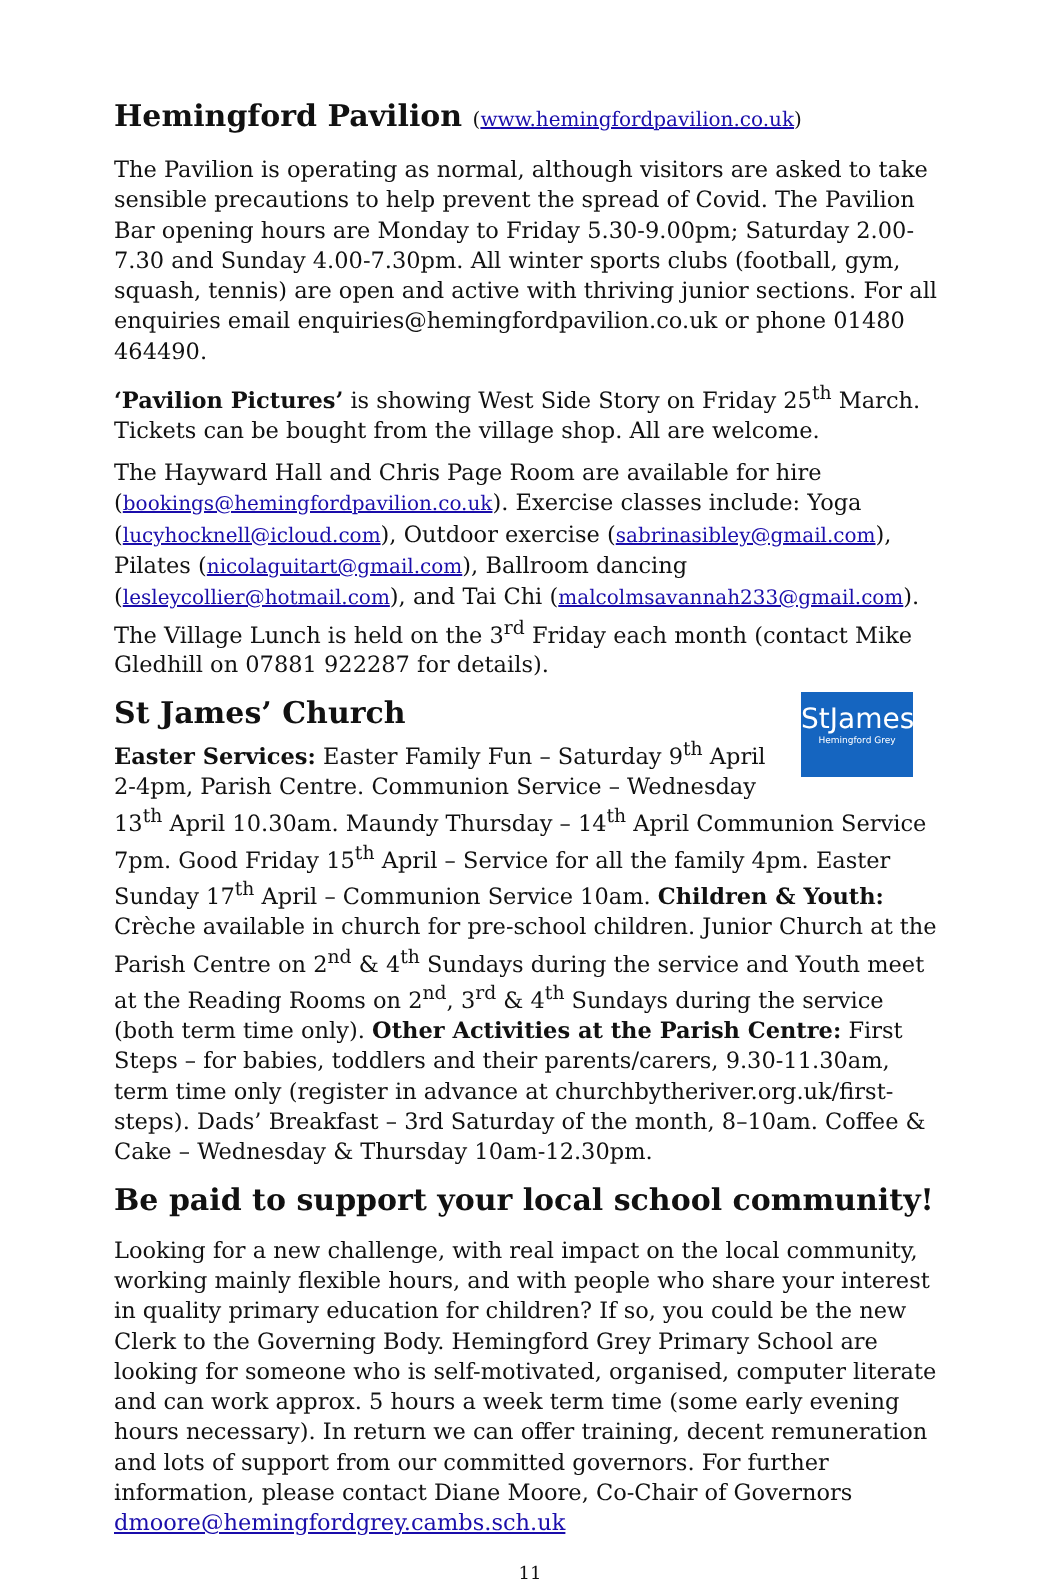Hemingford Pavilion (www.hemingfordpavilion.co.uk)
The Pavilion is operating as normal, although visitors are asked to take sensible precautions to help prevent the spread of Covid. The Pavilion Bar opening hours are Monday to Friday 5.30-9.00pm; Saturday 2.00-7.30 and Sunday 4.00-7.30pm. All winter sports clubs (football, gym, squash, tennis) are open and active with thriving junior sections. For all enquiries email enquiries@hemingfordpavilion.co.uk or phone 01480 464490.
‘Pavilion Pictures’ is showing West Side Story on Friday 25<sup>th</sup> March. Tickets can be bought from the village shop. All are welcome.
The Hayward Hall and Chris Page Room are available for hire (bookings@hemingfordpavilion.co.uk). Exercise classes include: Yoga (lucyhocknell@icloud.com), Outdoor exercise (sabrinasibley@gmail.com), Pilates (nicolaguitart@gmail.com), Ballroom dancing (lesleycollier@hotmail.com), and Tai Chi (malcolmsavannah233@gmail.com). The Village Lunch is held on the 3<sup>rd</sup> Friday each month (contact Mike Gledhill on 07881 922287 for details).
StJames
Hemingford Grey
St James’ Church
Easter Services: Easter Family Fun – Saturday 9<sup>th</sup> April 2-4pm, Parish Centre. Communion Service – Wednesday 13<sup>th</sup> April 10.30am. Maundy Thursday – 14<sup>th</sup> April Communion Service 7pm. Good Friday 15<sup>th</sup> April – Service for all the family 4pm. Easter Sunday 17<sup>th</sup> April – Communion Service 10am. Children & Youth: Crèche available in church for pre-school children. Junior Church at the Parish Centre on 2<sup>nd</sup> & 4<sup>th</sup> Sundays during the service and Youth meet at the Reading Rooms on 2<sup>nd</sup>, 3<sup>rd</sup> & 4<sup>th</sup> Sundays during the service (both term time only). Other Activities at the Parish Centre: First Steps – for babies, toddlers and their parents/carers, 9.30-11.30am, term time only (register in advance at churchbytheriver.org.uk/first-steps). Dads’ Breakfast – 3rd Saturday of the month, 8–10am. Coffee & Cake – Wednesday & Thursday 10am-12.30pm.
Be paid to support your local school community!
Looking for a new challenge, with real impact on the local community, working mainly flexible hours, and with people who share your interest in quality primary education for children? If so, you could be the new Clerk to the Governing Body. Hemingford Grey Primary School are looking for someone who is self-motivated, organised, computer literate and can work approx. 5 hours a week term time (some early evening hours necessary). In return we can offer training, decent remuneration and lots of support from our committed governors. For further information, please contact Diane Moore, Co-Chair of Governors dmoore@hemingfordgrey.cambs.sch.uk
11